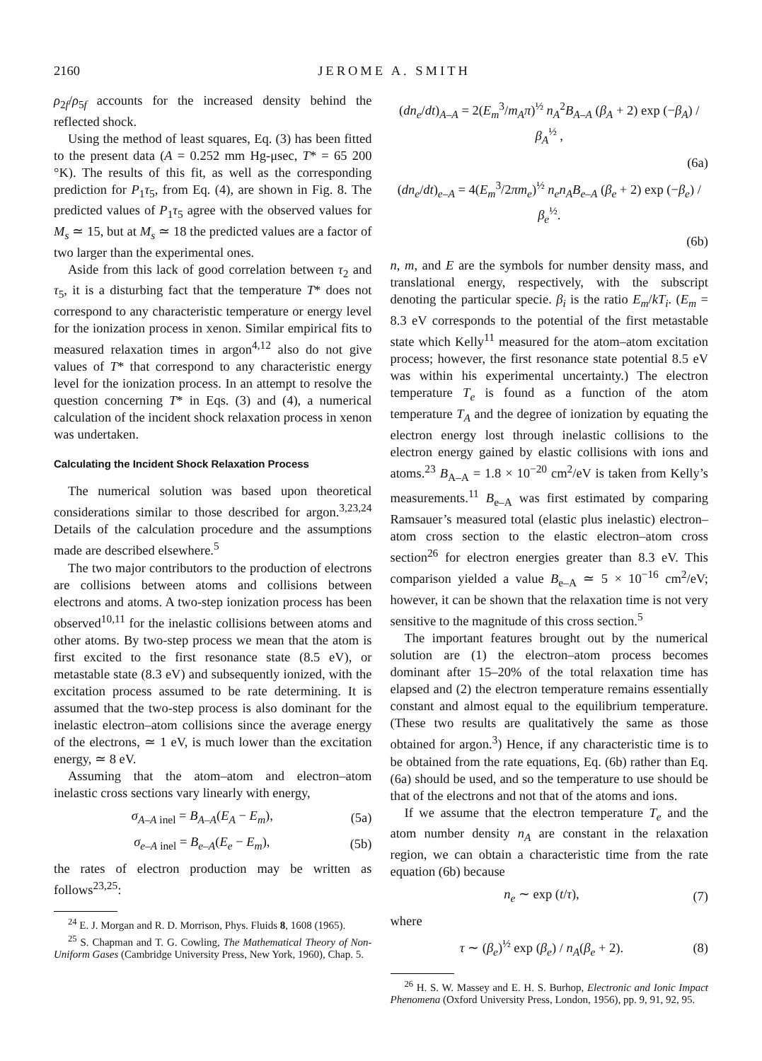2160 JEROME A. SMITH
ρ<sub>2f</sub>/ρ<sub>5f</sub> accounts for the increased density behind the reflected shock.
Using the method of least squares, Eq. (3) has been fitted to the present data (A = 0.252 mm Hg-μsec, T* = 65 200 °K). The results of this fit, as well as the corresponding prediction for P<sub>1</sub>τ<sub>5</sub>, from Eq. (4), are shown in Fig. 8. The predicted values of P<sub>1</sub>τ<sub>5</sub> agree with the observed values for M<sub>s</sub> ≃ 15, but at M<sub>s</sub> ≃ 18 the predicted values are a factor of two larger than the experimental ones.
Aside from this lack of good correlation between τ<sub>2</sub> and τ<sub>5</sub>, it is a disturbing fact that the temperature T* does not correspond to any characteristic temperature or energy level for the ionization process in xenon. Similar empirical fits to measured relaxation times in argon<sup>4,12</sup> also do not give values of T* that correspond to any characteristic energy level for the ionization process. In an attempt to resolve the question concerning T* in Eqs. (3) and (4), a numerical calculation of the incident shock relaxation process in xenon was undertaken.
Calculating the Incident Shock Relaxation Process
The numerical solution was based upon theoretical considerations similar to those described for argon.<sup>3,23,24</sup> Details of the calculation procedure and the assumptions made are described elsewhere.<sup>5</sup>
The two major contributors to the production of electrons are collisions between atoms and collisions between electrons and atoms. A two-step ionization process has been observed<sup>10,11</sup> for the inelastic collisions between atoms and other atoms. By two-step process we mean that the atom is first excited to the first resonance state (8.5 eV), or metastable state (8.3 eV) and subsequently ionized, with the excitation process assumed to be rate determining. It is assumed that the two-step process is also dominant for the inelastic electron–atom collisions since the average energy of the electrons, ≃ 1 eV, is much lower than the excitation energy, ≃ 8 eV.
Assuming that the atom–atom and electron–atom inelastic cross sections vary linearly with energy,
σ<sub>A–A inel</sub> = B<sub>A–A</sub>(E<sub>A</sub> − E<sub>m</sub>), (5a)
σ<sub>e–A inel</sub> = B<sub>e–A</sub>(E<sub>e</sub> − E<sub>m</sub>), (5b)
the rates of electron production may be written as follows<sup>23,25</sup>:
<sup>24</sup> E. J. Morgan and R. D. Morrison, Phys. Fluids 8, 1608 (1965).
<sup>25</sup> S. Chapman and T. G. Cowling, The Mathematical Theory of Non-Uniform Gases (Cambridge University Press, New York, 1960), Chap. 5.
(dn<sub>e</sub>/dt)<sub>A–A</sub> = 2(E<sub>m</sub><sup>3</sup>/m<sub>A</sub>π)<sup>½</sup> n<sub>A</sub><sup>2</sup>B<sub>A–A</sub> (β<sub>A</sub> + 2) exp (−β<sub>A</sub>) / β<sub>A</sub><sup>½</sup> ,
(6a)
(dn<sub>e</sub>/dt)<sub>e–A</sub> = 4(E<sub>m</sub><sup>3</sup>/2πm<sub>e</sub>)<sup>½</sup> n<sub>e</sub>n<sub>A</sub>B<sub>e–A</sub> (β<sub>e</sub> + 2) exp (−β<sub>e</sub>) / β<sub>e</sub><sup>½</sup>.
(6b)
n, m, and E are the symbols for number density mass, and translational energy, respectively, with the subscript denoting the particular specie. β<sub>i</sub> is the ratio E<sub>m</sub>/kT<sub>i</sub>. (E<sub>m</sub> = 8.3 eV corresponds to the potential of the first metastable state which Kelly<sup>11</sup> measured for the atom–atom excitation process; however, the first resonance state potential 8.5 eV was within his experimental uncertainty.) The electron temperature T<sub>e</sub> is found as a function of the atom temperature T<sub>A</sub> and the degree of ionization by equating the electron energy lost through inelastic collisions to the electron energy gained by elastic collisions with ions and atoms.<sup>23</sup> B<sub>A–A</sub> = 1.8 × 10<sup>−20</sup> cm<sup>2</sup>/eV is taken from Kelly’s measurements.<sup>11</sup> B<sub>e–A</sub> was first estimated by comparing Ramsauer’s measured total (elastic plus inelastic) electron–atom cross section to the elastic electron–atom cross section<sup>26</sup> for electron energies greater than 8.3 eV. This comparison yielded a value B<sub>e–A</sub> ≃ 5 × 10<sup>−16</sup> cm<sup>2</sup>/eV; however, it can be shown that the relaxation time is not very sensitive to the magnitude of this cross section.<sup>5</sup>
The important features brought out by the numerical solution are (1) the electron–atom process becomes dominant after 15–20% of the total relaxation time has elapsed and (2) the electron temperature remains essentially constant and almost equal to the equilibrium temperature. (These two results are qualitatively the same as those obtained for argon.<sup>3</sup>) Hence, if any characteristic time is to be obtained from the rate equations, Eq. (6b) rather than Eq. (6a) should be used, and so the temperature to use should be that of the electrons and not that of the atoms and ions.
If we assume that the electron temperature T<sub>e</sub> and the atom number density n<sub>A</sub> are constant in the relaxation region, we can obtain a characteristic time from the rate equation (6b) because
n<sub>e</sub> ∼ exp (t/τ), (7)
where
τ ∼ (β<sub>e</sub>)<sup>½</sup> exp (β<sub>e</sub>) / n<sub>A</sub>(β<sub>e</sub> + 2). (8)
<sup>26</sup> H. S. W. Massey and E. H. S. Burhop, Electronic and Ionic Impact Phenomena (Oxford University Press, London, 1956), pp. 9, 91, 92, 95.